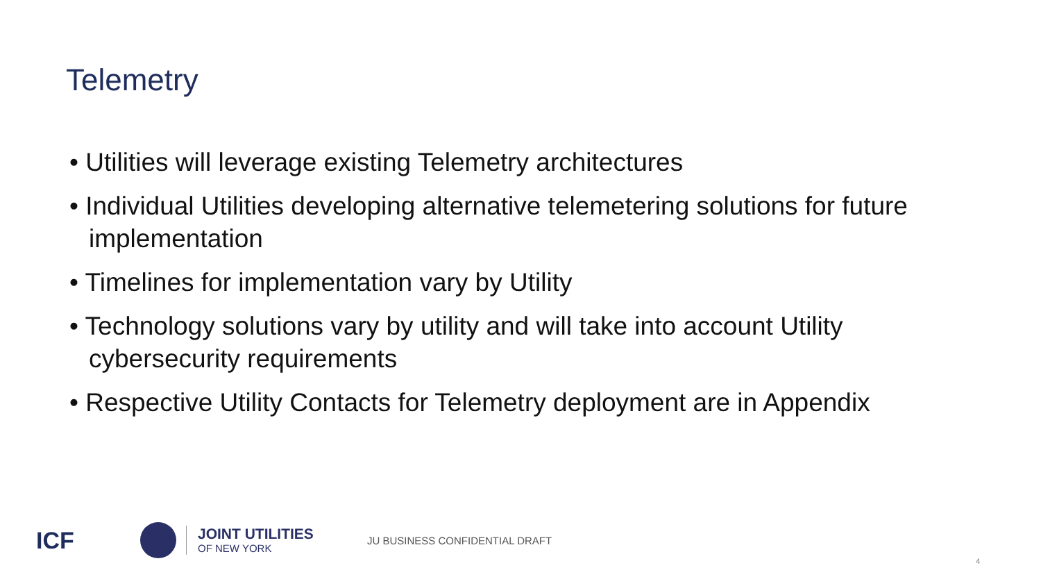Telemetry
• Utilities will leverage existing Telemetry architectures
• Individual Utilities developing alternative telemetering solutions for future implementation
• Timelines for implementation vary by Utility
• Technology solutions vary by utility and will take into account Utility cybersecurity requirements
• Respective Utility Contacts for Telemetry deployment are in Appendix
ICF
JOINT UTILITIES
OF NEW YORK
JU BUSINESS CONFIDENTIAL DRAFT
4